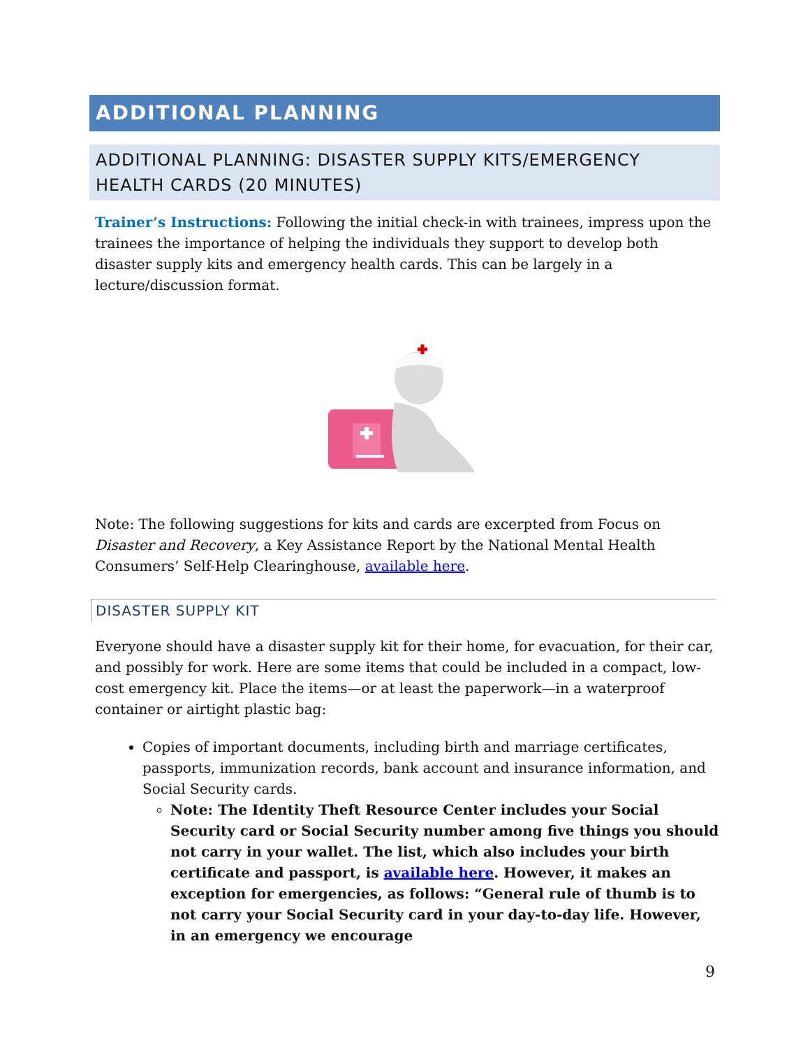ADDITIONAL PLANNING
ADDITIONAL PLANNING: DISASTER SUPPLY KITS/EMERGENCY HEALTH CARDS (20 MINUTES)
Trainer’s Instructions: Following the initial check-in with trainees, impress upon the trainees the importance of helping the individuals they support to develop both disaster supply kits and emergency health cards. This can be largely in a lecture/discussion format.
Note: The following suggestions for kits and cards are excerpted from Focus on Disaster and Recovery, a Key Assistance Report by the National Mental Health Consumers’ Self-Help Clearinghouse, available here.
DISASTER SUPPLY KIT
Everyone should have a disaster supply kit for their home, for evacuation, for their car, and possibly for work. Here are some items that could be included in a compact, low-cost emergency kit. Place the items—or at least the paperwork—in a waterproof container or airtight plastic bag:
Copies of important documents, including birth and marriage certificates, passports, immunization records, bank account and insurance information, and Social Security cards.
Note: The Identity Theft Resource Center includes your Social Security card or Social Security number among five things you should not carry in your wallet. The list, which also includes your birth certificate and passport, is available here. However, it makes an exception for emergencies, as follows: “General rule of thumb is to not carry your Social Security card in your day-to-day life. However, in an emergency we encourage
9